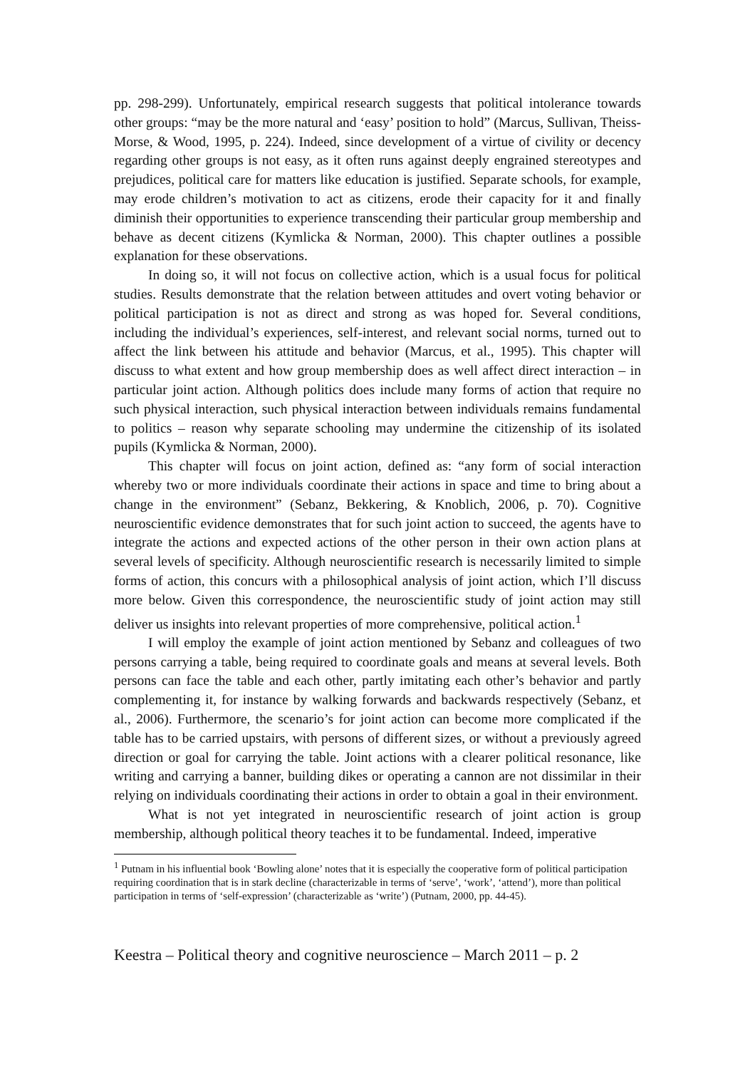pp. 298-299). Unfortunately, empirical research suggests that political intolerance towards other groups: “may be the more natural and ‘easy’ position to hold” (Marcus, Sullivan, Theiss-Morse, & Wood, 1995, p. 224). Indeed, since development of a virtue of civility or decency regarding other groups is not easy, as it often runs against deeply engrained stereotypes and prejudices, political care for matters like education is justified. Separate schools, for example, may erode children’s motivation to act as citizens, erode their capacity for it and finally diminish their opportunities to experience transcending their particular group membership and behave as decent citizens (Kymlicka & Norman, 2000). This chapter outlines a possible explanation for these observations.
In doing so, it will not focus on collective action, which is a usual focus for political studies. Results demonstrate that the relation between attitudes and overt voting behavior or political participation is not as direct and strong as was hoped for. Several conditions, including the individual’s experiences, self-interest, and relevant social norms, turned out to affect the link between his attitude and behavior (Marcus, et al., 1995). This chapter will discuss to what extent and how group membership does as well affect direct interaction – in particular joint action. Although politics does include many forms of action that require no such physical interaction, such physical interaction between individuals remains fundamental to politics – reason why separate schooling may undermine the citizenship of its isolated pupils (Kymlicka & Norman, 2000).
This chapter will focus on joint action, defined as: “any form of social interaction whereby two or more individuals coordinate their actions in space and time to bring about a change in the environment” (Sebanz, Bekkering, & Knoblich, 2006, p. 70). Cognitive neuroscientific evidence demonstrates that for such joint action to succeed, the agents have to integrate the actions and expected actions of the other person in their own action plans at several levels of specificity. Although neuroscientific research is necessarily limited to simple forms of action, this concurs with a philosophical analysis of joint action, which I’ll discuss more below. Given this correspondence, the neuroscientific study of joint action may still deliver us insights into relevant properties of more comprehensive, political action.<sup>1</sup>
I will employ the example of joint action mentioned by Sebanz and colleagues of two persons carrying a table, being required to coordinate goals and means at several levels. Both persons can face the table and each other, partly imitating each other’s behavior and partly complementing it, for instance by walking forwards and backwards respectively (Sebanz, et al., 2006). Furthermore, the scenario’s for joint action can become more complicated if the table has to be carried upstairs, with persons of different sizes, or without a previously agreed direction or goal for carrying the table. Joint actions with a clearer political resonance, like writing and carrying a banner, building dikes or operating a cannon are not dissimilar in their relying on individuals coordinating their actions in order to obtain a goal in their environment.
What is not yet integrated in neuroscientific research of joint action is group membership, although political theory teaches it to be fundamental. Indeed, imperative
<sup>1</sup> Putnam in his influential book ‘Bowling alone’ notes that it is especially the cooperative form of political participation requiring coordination that is in stark decline (characterizable in terms of ‘serve’, ‘work’, ‘attend’), more than political participation in terms of ‘self-expression’ (characterizable as ‘write’) (Putnam, 2000, pp. 44-45).
Keestra – Political theory and cognitive neuroscience – March 2011 – p. 2